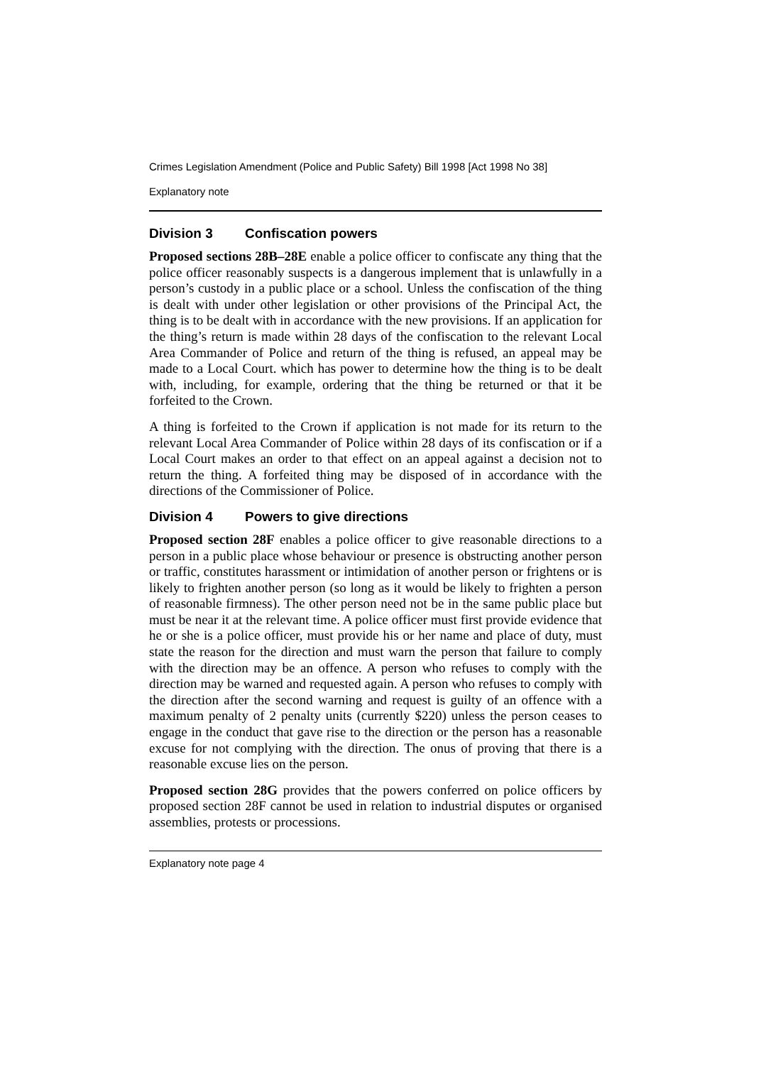Crimes Legislation Amendment (Police and Public Safety) Bill 1998 [Act 1998 No 38]
Explanatory note
Division 3 Confiscation powers
Proposed sections 28B–28E enable a police officer to confiscate any thing that the police officer reasonably suspects is a dangerous implement that is unlawfully in a person’s custody in a public place or a school. Unless the confiscation of the thing is dealt with under other legislation or other provisions of the Principal Act, the thing is to be dealt with in accordance with the new provisions. If an application for the thing’s return is made within 28 days of the confiscation to the relevant Local Area Commander of Police and return of the thing is refused, an appeal may be made to a Local Court. which has power to determine how the thing is to be dealt with, including, for example, ordering that the thing be returned or that it be forfeited to the Crown.
A thing is forfeited to the Crown if application is not made for its return to the relevant Local Area Commander of Police within 28 days of its confiscation or if a Local Court makes an order to that effect on an appeal against a decision not to return the thing. A forfeited thing may be disposed of in accordance with the directions of the Commissioner of Police.
Division 4 Powers to give directions
Proposed section 28F enables a police officer to give reasonable directions to a person in a public place whose behaviour or presence is obstructing another person or traffic, constitutes harassment or intimidation of another person or frightens or is likely to frighten another person (so long as it would be likely to frighten a person of reasonable firmness). The other person need not be in the same public place but must be near it at the relevant time. A police officer must first provide evidence that he or she is a police officer, must provide his or her name and place of duty, must state the reason for the direction and must warn the person that failure to comply with the direction may be an offence. A person who refuses to comply with the direction may be warned and requested again. A person who refuses to comply with the direction after the second warning and request is guilty of an offence with a maximum penalty of 2 penalty units (currently $220) unless the person ceases to engage in the conduct that gave rise to the direction or the person has a reasonable excuse for not complying with the direction. The onus of proving that there is a reasonable excuse lies on the person.
Proposed section 28G provides that the powers conferred on police officers by proposed section 28F cannot be used in relation to industrial disputes or organised assemblies, protests or processions.
Explanatory note page 4